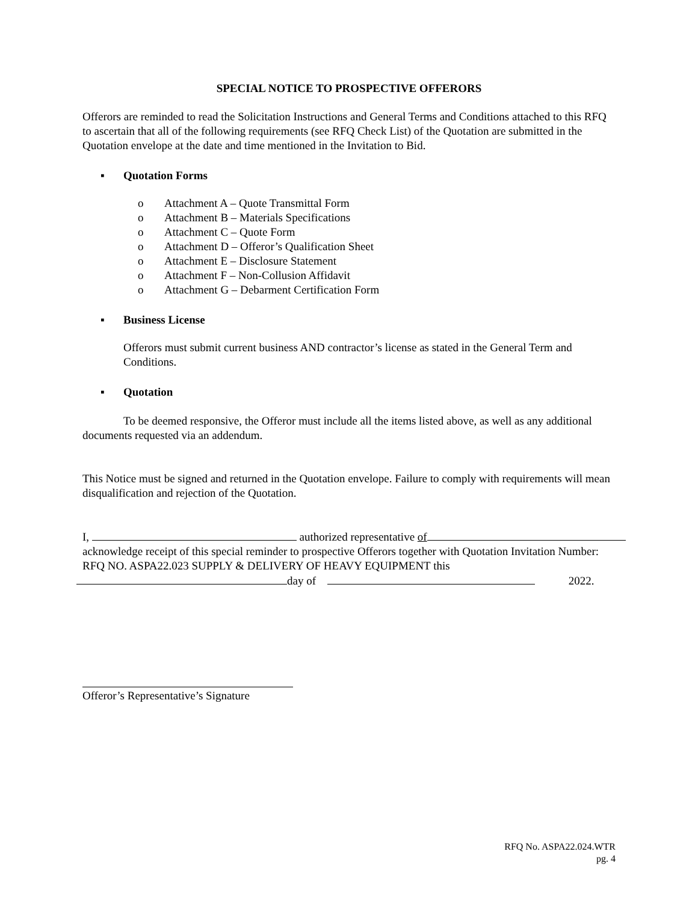SPECIAL NOTICE TO PROSPECTIVE OFFERORS
Offerors are reminded to read the Solicitation Instructions and General Terms and Conditions attached to this RFQ to ascertain that all of the following requirements (see RFQ Check List) of the Quotation are submitted in the Quotation envelope at the date and time mentioned in the Invitation to Bid.
▪ Quotation Forms
o Attachment A – Quote Transmittal Form
o Attachment B – Materials Specifications
o Attachment C – Quote Form
o Attachment D – Offeror’s Qualification Sheet
o Attachment E – Disclosure Statement
o Attachment F – Non-Collusion Affidavit
o Attachment G – Debarment Certification Form
▪ Business License
Offerors must submit current business AND contractor’s license as stated in the General Term and Conditions.
▪ Quotation
To be deemed responsive, the Offeror must include all the items listed above, as well as any additional documents requested via an addendum.
This Notice must be signed and returned in the Quotation envelope. Failure to comply with requirements will mean disqualification and rejection of the Quotation.
I, authorized representative of
acknowledge receipt of this special reminder to prospective Offerors together with Quotation Invitation Number: RFQ NO. ASPA22.023 SUPPLY & DELIVERY OF HEAVY EQUIPMENT this
day of 2022.
Offeror’s Representative’s Signature
RFQ No. ASPA22.024.WTR
pg. 4